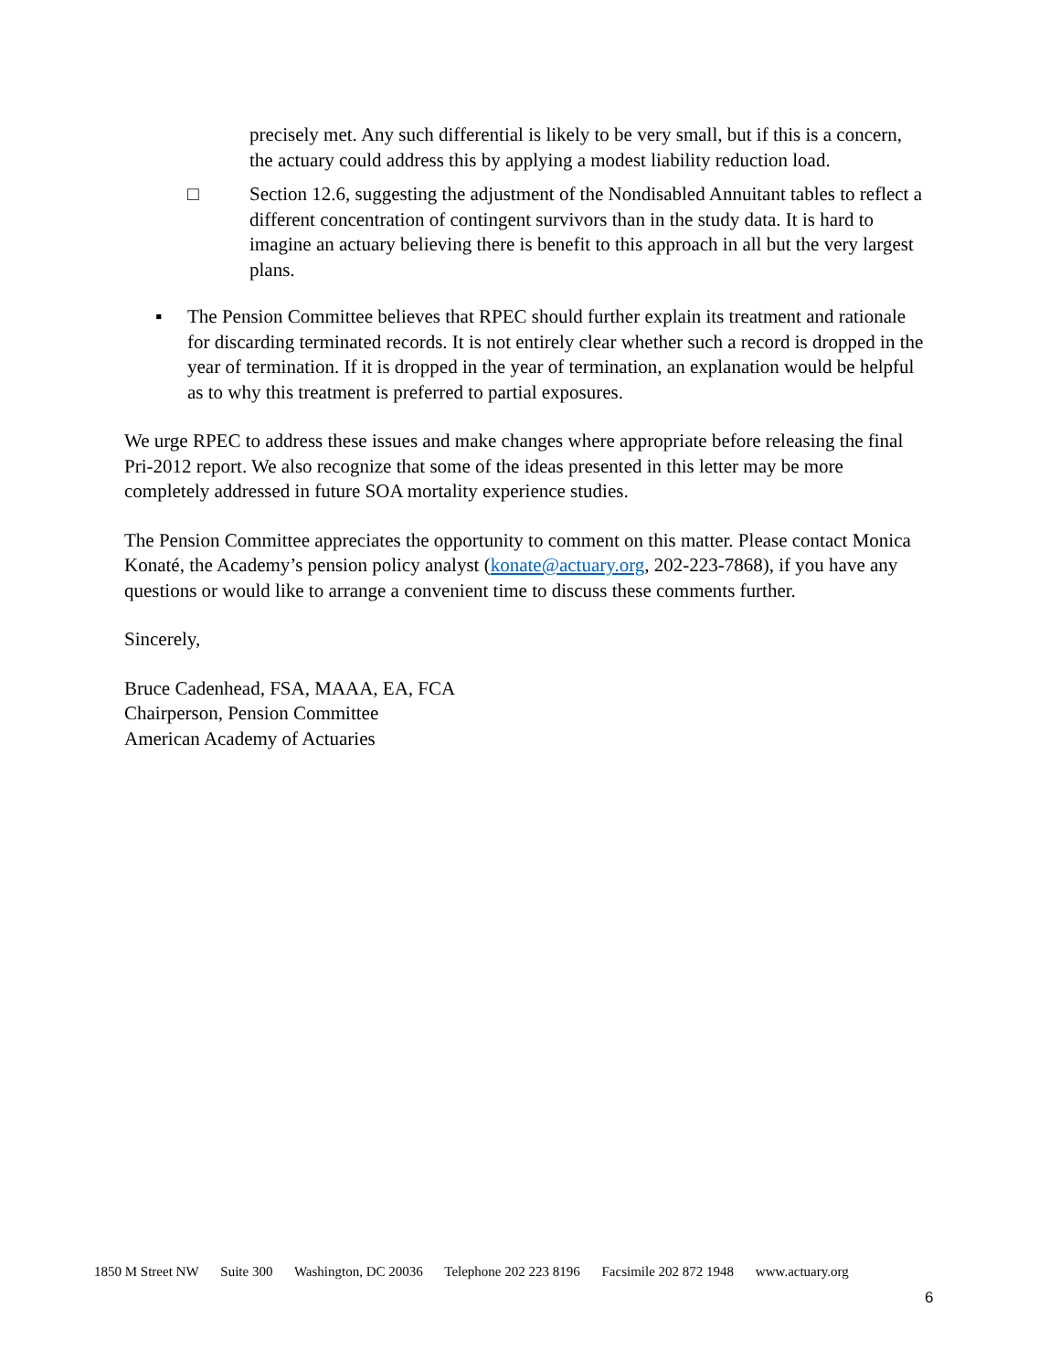precisely met. Any such differential is likely to be very small, but if this is a concern, the actuary could address this by applying a modest liability reduction load.
□ Section 12.6, suggesting the adjustment of the Nondisabled Annuitant tables to reflect a different concentration of contingent survivors than in the study data. It is hard to imagine an actuary believing there is benefit to this approach in all but the very largest plans.
▪ The Pension Committee believes that RPEC should further explain its treatment and rationale for discarding terminated records. It is not entirely clear whether such a record is dropped in the year of termination. If it is dropped in the year of termination, an explanation would be helpful as to why this treatment is preferred to partial exposures.
We urge RPEC to address these issues and make changes where appropriate before releasing the final Pri-2012 report. We also recognize that some of the ideas presented in this letter may be more completely addressed in future SOA mortality experience studies.
The Pension Committee appreciates the opportunity to comment on this matter. Please contact Monica Konaté, the Academy’s pension policy analyst (konate@actuary.org, 202-223-7868), if you have any questions or would like to arrange a convenient time to discuss these comments further.
Sincerely,
Bruce Cadenhead, FSA, MAAA, EA, FCA
Chairperson, Pension Committee
American Academy of Actuaries
1850 M Street NW Suite 300 Washington, DC 20036 Telephone 202 223 8196 Facsimile 202 872 1948 www.actuary.org
6